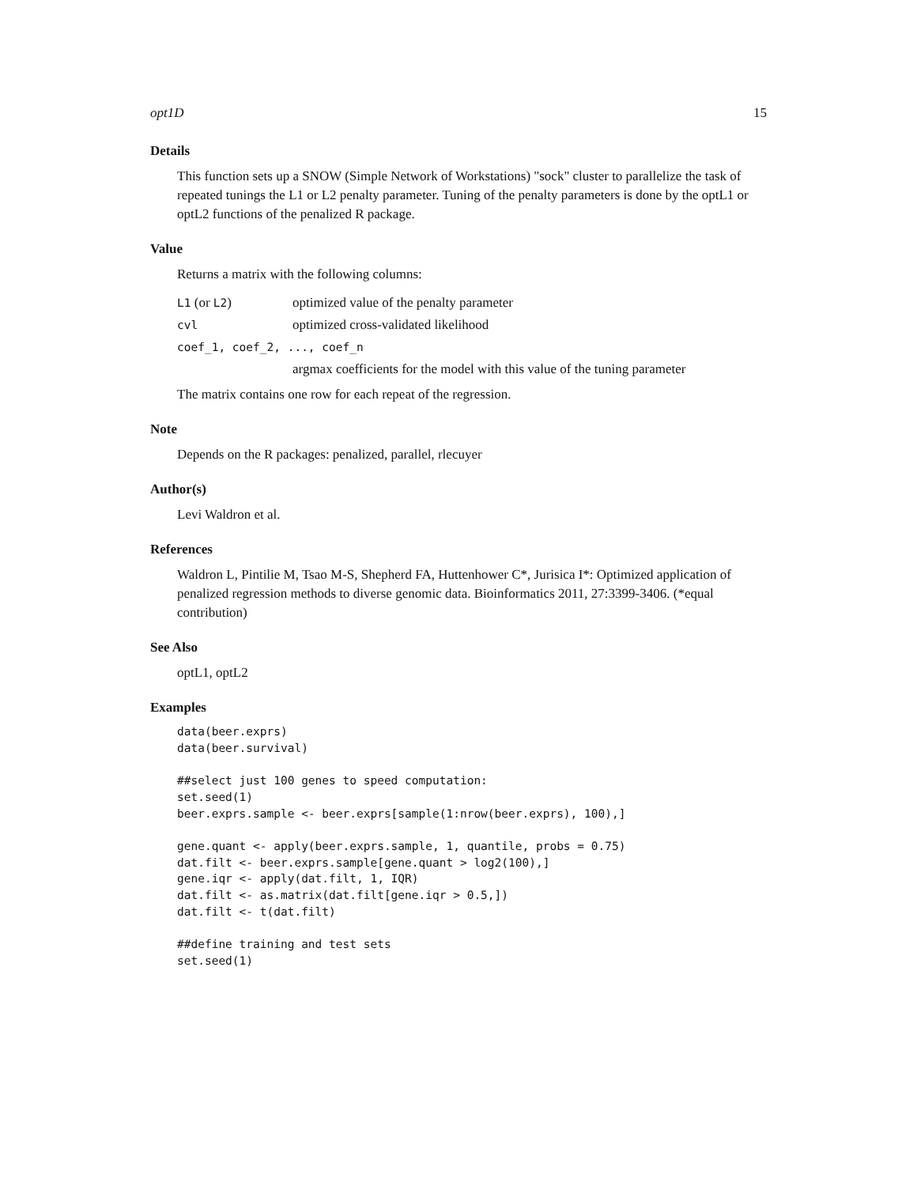opt1D 15
Details
This function sets up a SNOW (Simple Network of Workstations) "sock" cluster to parallelize the task of repeated tunings the L1 or L2 penalty parameter. Tuning of the penalty parameters is done by the optL1 or optL2 functions of the penalized R package.
Value
Returns a matrix with the following columns:
| L1 (or L2 ) | optimized value of the penalty parameter |
| cvl | optimized cross-validated likelihood |
| coef_1, coef_2, ..., coef_n | |
| | argmax coefficients for the model with this value of the tuning parameter |
The matrix contains one row for each repeat of the regression.
Note
Depends on the R packages: penalized, parallel, rlecuyer
Author(s)
Levi Waldron et al.
References
Waldron L, Pintilie M, Tsao M-S, Shepherd FA, Huttenhower C*, Jurisica I*: Optimized application of penalized regression methods to diverse genomic data. Bioinformatics 2011, 27:3399-3406. (*equal contribution)
See Also
optL1, optL2
Examples
data(beer.exprs)
data(beer.survival)

##select just 100 genes to speed computation:
set.seed(1)
beer.exprs.sample <- beer.exprs[sample(1:nrow(beer.exprs), 100),]

gene.quant <- apply(beer.exprs.sample, 1, quantile, probs = 0.75)
dat.filt <- beer.exprs.sample[gene.quant > log2(100),]
gene.iqr <- apply(dat.filt, 1, IQR)
dat.filt <- as.matrix(dat.filt[gene.iqr > 0.5,])
dat.filt <- t(dat.filt)

##define training and test sets
set.seed(1)